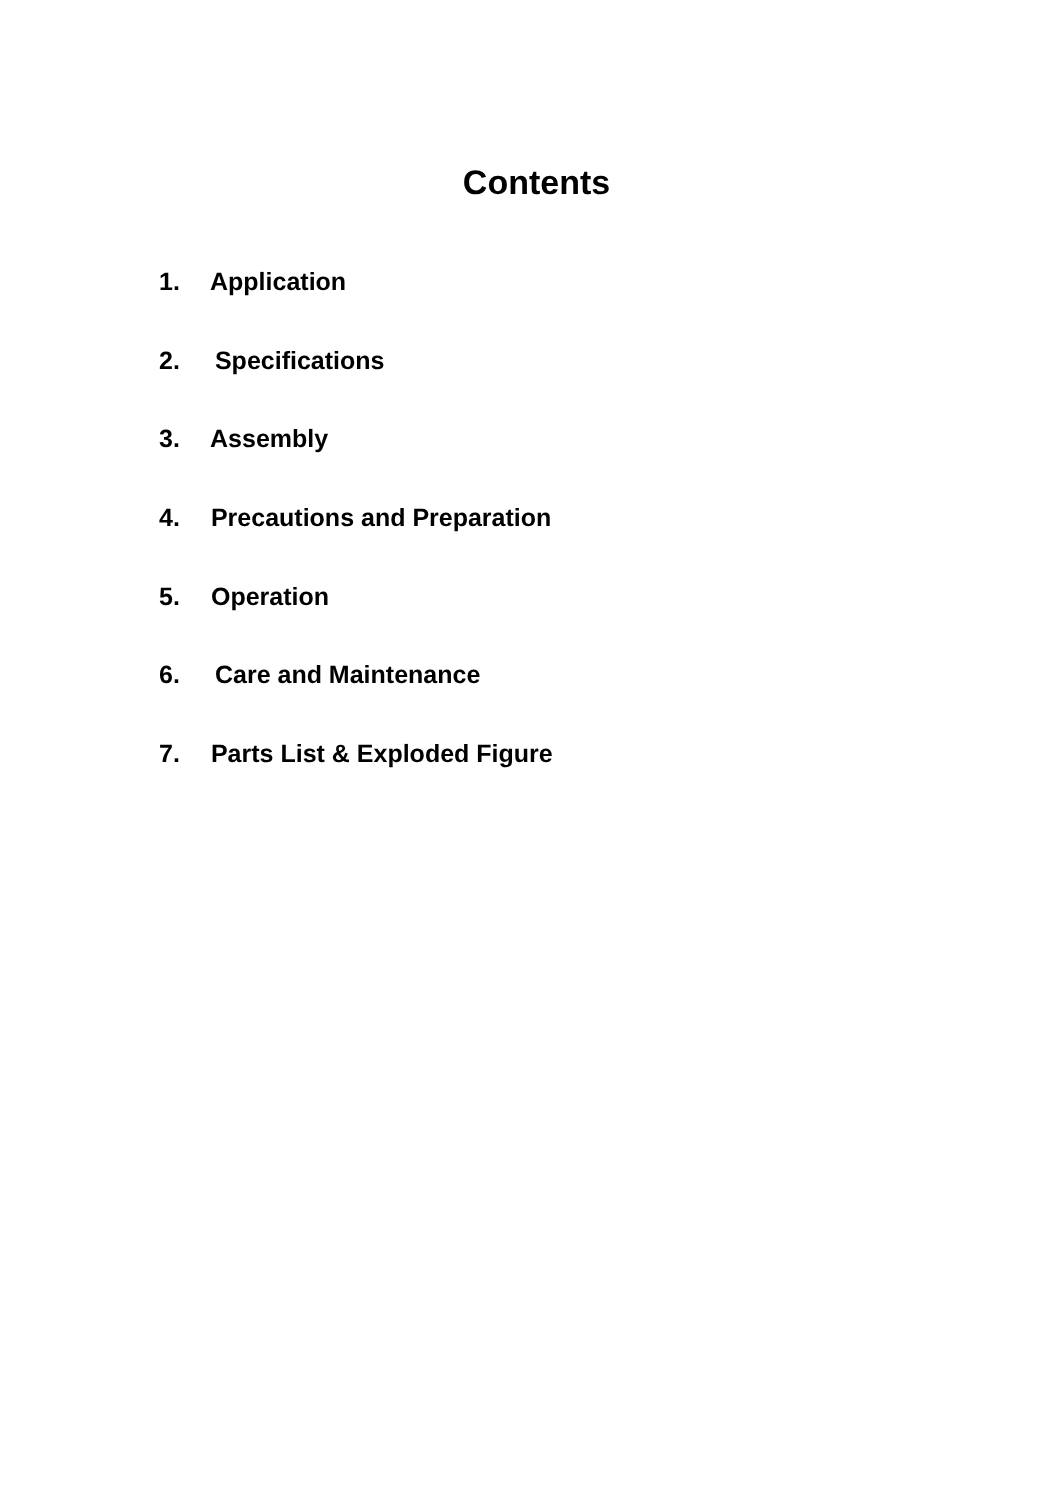Contents
1. Application
2. Specifications
3. Assembly
4. Precautions and Preparation
5. Operation
6. Care and Maintenance
7. Parts List & Exploded Figure